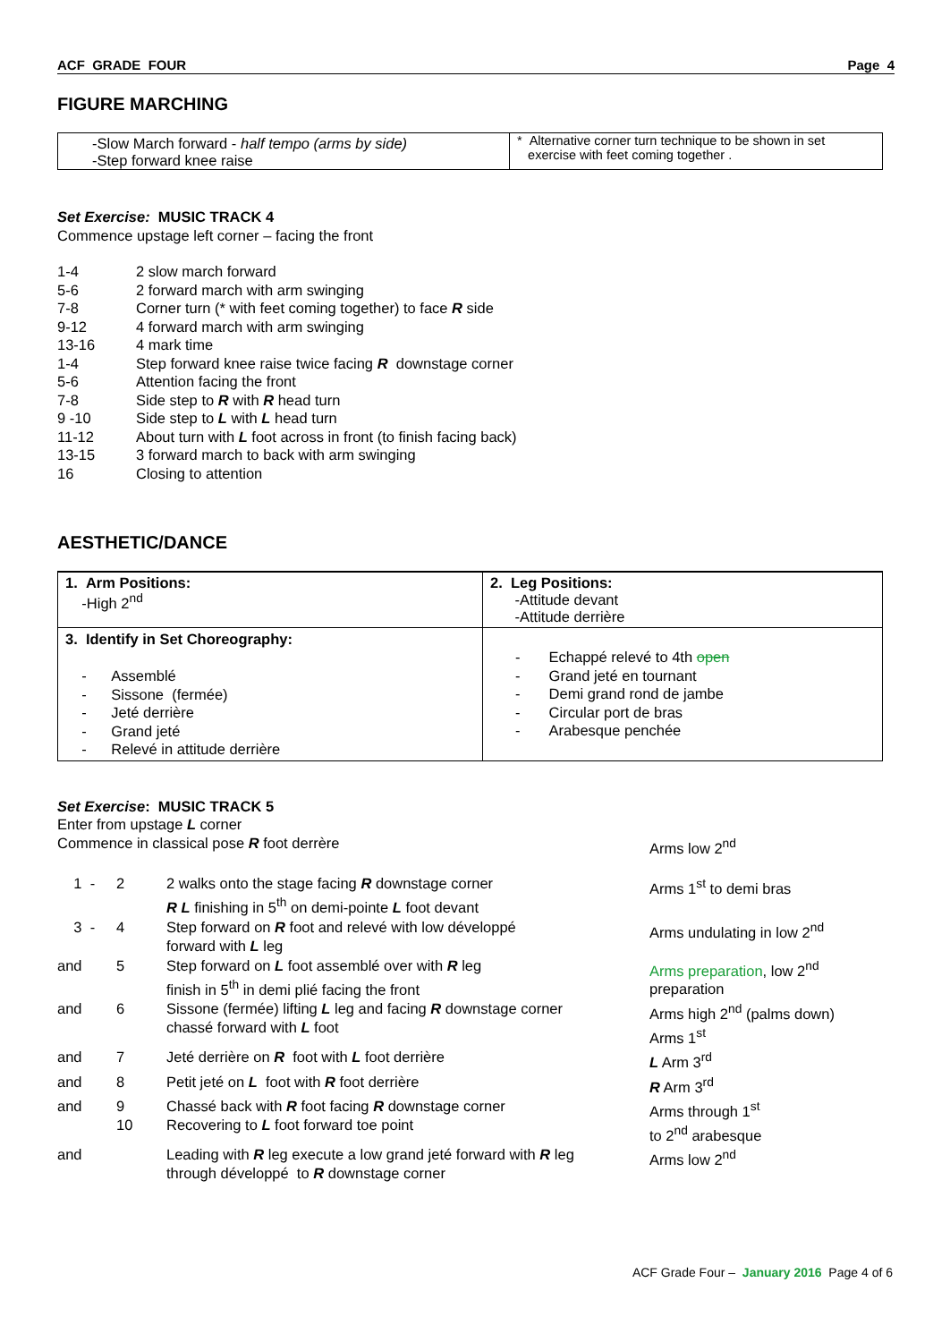ACF GRADE FOUR Page 4
FIGURE MARCHING
| -Slow March forward - half tempo (arms by side) -Step forward knee raise | * Alternative corner turn technique to be shown in set exercise with feet coming together . |
Set Exercise: MUSIC TRACK 4
Commence upstage left corner – facing the front
| 1-4 | 2 slow march forward |
| 5-6 | 2 forward march with arm swinging |
| 7-8 | Corner turn (* with feet coming together) to face R side |
| 9-12 | 4 forward march with arm swinging |
| 13-16 | 4 mark time |
| 1-4 | Step forward knee raise twice facing R downstage corner |
| 5-6 | Attention facing the front |
| 7-8 | Side step to R with R head turn |
| 9 -10 | Side step to L with L head turn |
| 11-12 | About turn with L foot across in front (to finish facing back) |
| 13-15 | 3 forward march to back with arm swinging |
| 16 | Closing to attention |
AESTHETIC/DANCE
| 1. Arm Positions: -High 2<sup>nd</sup> | 2. Leg Positions: -Attitude devant -Attitude derrière |
| 3. Identify in Set Choreography: - Assemblé - Sissone (fermée) - Jeté derrière - Grand jeté - Relevé in attitude derrière | - Echappé relevé to 4th open - Grand jeté en tournant - Demi grand rond de jambe - Circular port de bras - Arabesque penchée |
Set Exercise: MUSIC TRACK 5
Enter from upstage L corner
| Commence in classical pose R foot derrère | | | Arms low 2<sup>nd</sup> |
| 1 - | 2 | 2 walks onto the stage facing R downstage corner R L finishing in 5<sup>th</sup> on demi-pointe L foot devant | Arms 1<sup>st</sup> to demi bras |
| 3 - | 4 | Step forward on R foot and relevé with low développé forward with L leg | Arms undulating in low 2<sup>nd</sup> |
| and | 5 | Step forward on L foot assemblé over with R leg finish in 5<sup>th</sup> in demi plié facing the front | Arms preparation , low 2<sup>nd</sup> preparation |
| and | 6 | Sissone (fermée) lifting L leg and facing R downstage corner chassé forward with L foot | Arms high 2<sup>nd</sup> (palms down) Arms 1<sup>st</sup> |
| and | 7 | Jeté derrière on R foot with L foot derrière | L Arm 3<sup>rd</sup> |
| and | 8 | Petit jeté on L foot with R foot derrière | R Arm 3<sup>rd</sup> |
| and | 9 10 | Chassé back with R foot facing R downstage corner Recovering to L foot forward toe point | Arms through 1<sup>st</sup> to 2<sup>nd</sup> arabesque |
| and | | Leading with R leg execute a low grand jeté forward with R leg through développé to R downstage corner | Arms low 2<sup>nd</sup> |
ACF Grade Four – January 2016 Page 4 of 6